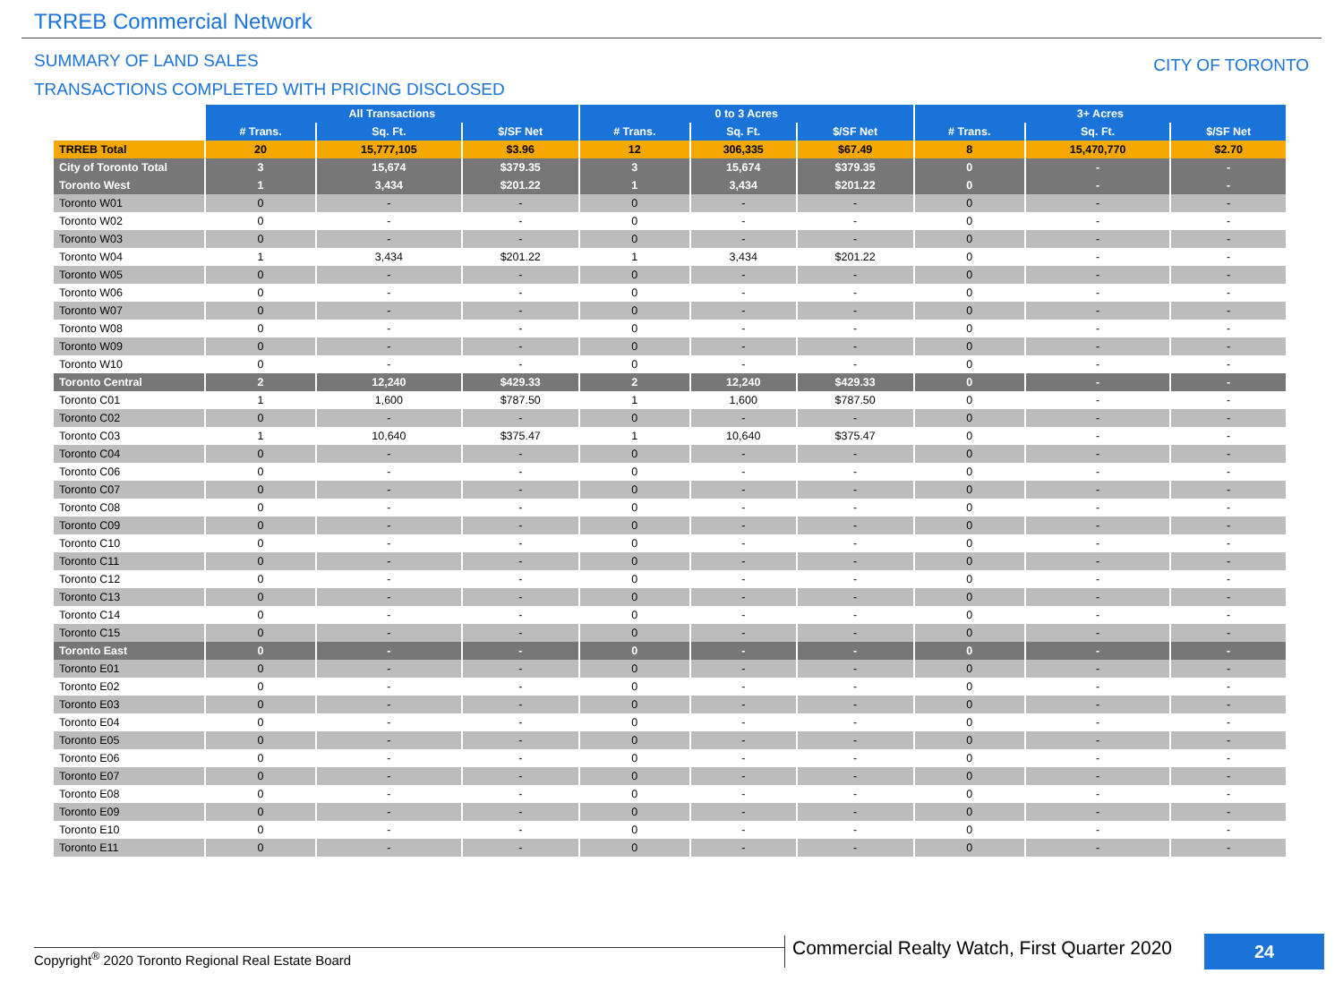TRREB Commercial Network
SUMMARY OF LAND SALES
TRANSACTIONS COMPLETED WITH PRICING DISCLOSED
CITY OF TORONTO
| | All Transactions | | | 0 to 3 Acres | | | 3+ Acres | | |
| --- | --- | --- | --- | --- | --- | --- | --- | --- | --- |
| | # Trans. | Sq. Ft. | $/SF Net | # Trans. | Sq. Ft. | $/SF Net | # Trans. | Sq. Ft. | $/SF Net |
| TRREB Total | 20 | 15,777,105 | $3.96 | 12 | 306,335 | $67.49 | 8 | 15,470,770 | $2.70 |
| City of Toronto Total | 3 | 15,674 | $379.35 | 3 | 15,674 | $379.35 | 0 | - | - |
| Toronto West | 1 | 3,434 | $201.22 | 1 | 3,434 | $201.22 | 0 | - | - |
| Toronto W01 | 0 | - | - | 0 | - | - | 0 | - | - |
| Toronto W02 | 0 | - | - | 0 | - | - | 0 | - | - |
| Toronto W03 | 0 | - | - | 0 | - | - | 0 | - | - |
| Toronto W04 | 1 | 3,434 | $201.22 | 1 | 3,434 | $201.22 | 0 | - | - |
| Toronto W05 | 0 | - | - | 0 | - | - | 0 | - | - |
| Toronto W06 | 0 | - | - | 0 | - | - | 0 | - | - |
| Toronto W07 | 0 | - | - | 0 | - | - | 0 | - | - |
| Toronto W08 | 0 | - | - | 0 | - | - | 0 | - | - |
| Toronto W09 | 0 | - | - | 0 | - | - | 0 | - | - |
| Toronto W10 | 0 | - | - | 0 | - | - | 0 | - | - |
| Toronto Central | 2 | 12,240 | $429.33 | 2 | 12,240 | $429.33 | 0 | - | - |
| Toronto C01 | 1 | 1,600 | $787.50 | 1 | 1,600 | $787.50 | 0 | - | - |
| Toronto C02 | 0 | - | - | 0 | - | - | 0 | - | - |
| Toronto C03 | 1 | 10,640 | $375.47 | 1 | 10,640 | $375.47 | 0 | - | - |
| Toronto C04 | 0 | - | - | 0 | - | - | 0 | - | - |
| Toronto C06 | 0 | - | - | 0 | - | - | 0 | - | - |
| Toronto C07 | 0 | - | - | 0 | - | - | 0 | - | - |
| Toronto C08 | 0 | - | - | 0 | - | - | 0 | - | - |
| Toronto C09 | 0 | - | - | 0 | - | - | 0 | - | - |
| Toronto C10 | 0 | - | - | 0 | - | - | 0 | - | - |
| Toronto C11 | 0 | - | - | 0 | - | - | 0 | - | - |
| Toronto C12 | 0 | - | - | 0 | - | - | 0 | - | - |
| Toronto C13 | 0 | - | - | 0 | - | - | 0 | - | - |
| Toronto C14 | 0 | - | - | 0 | - | - | 0 | - | - |
| Toronto C15 | 0 | - | - | 0 | - | - | 0 | - | - |
| Toronto East | 0 | - | - | 0 | - | - | 0 | - | - |
| Toronto E01 | 0 | - | - | 0 | - | - | 0 | - | - |
| Toronto E02 | 0 | - | - | 0 | - | - | 0 | - | - |
| Toronto E03 | 0 | - | - | 0 | - | - | 0 | - | - |
| Toronto E04 | 0 | - | - | 0 | - | - | 0 | - | - |
| Toronto E05 | 0 | - | - | 0 | - | - | 0 | - | - |
| Toronto E06 | 0 | - | - | 0 | - | - | 0 | - | - |
| Toronto E07 | 0 | - | - | 0 | - | - | 0 | - | - |
| Toronto E08 | 0 | - | - | 0 | - | - | 0 | - | - |
| Toronto E09 | 0 | - | - | 0 | - | - | 0 | - | - |
| Toronto E10 | 0 | - | - | 0 | - | - | 0 | - | - |
| Toronto E11 | 0 | - | - | 0 | - | - | 0 | - | - |
Copyright<sup>®</sup> 2020 Toronto Regional Real Estate Board
Commercial Realty Watch, First Quarter 2020
24